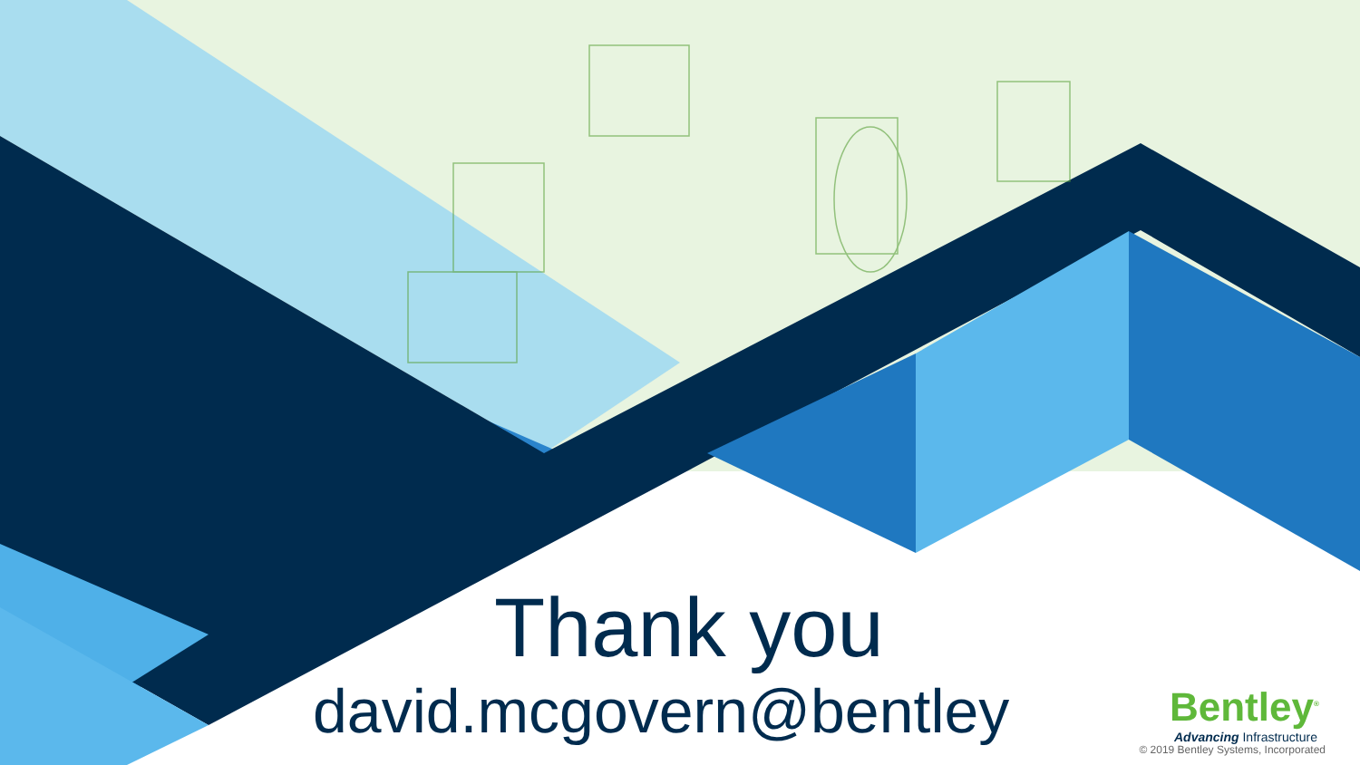Thank you
david.mcgovern@bentley
Bentley<sup>®</sup>
Advancing Infrastructure
© 2019 Bentley Systems, Incorporated